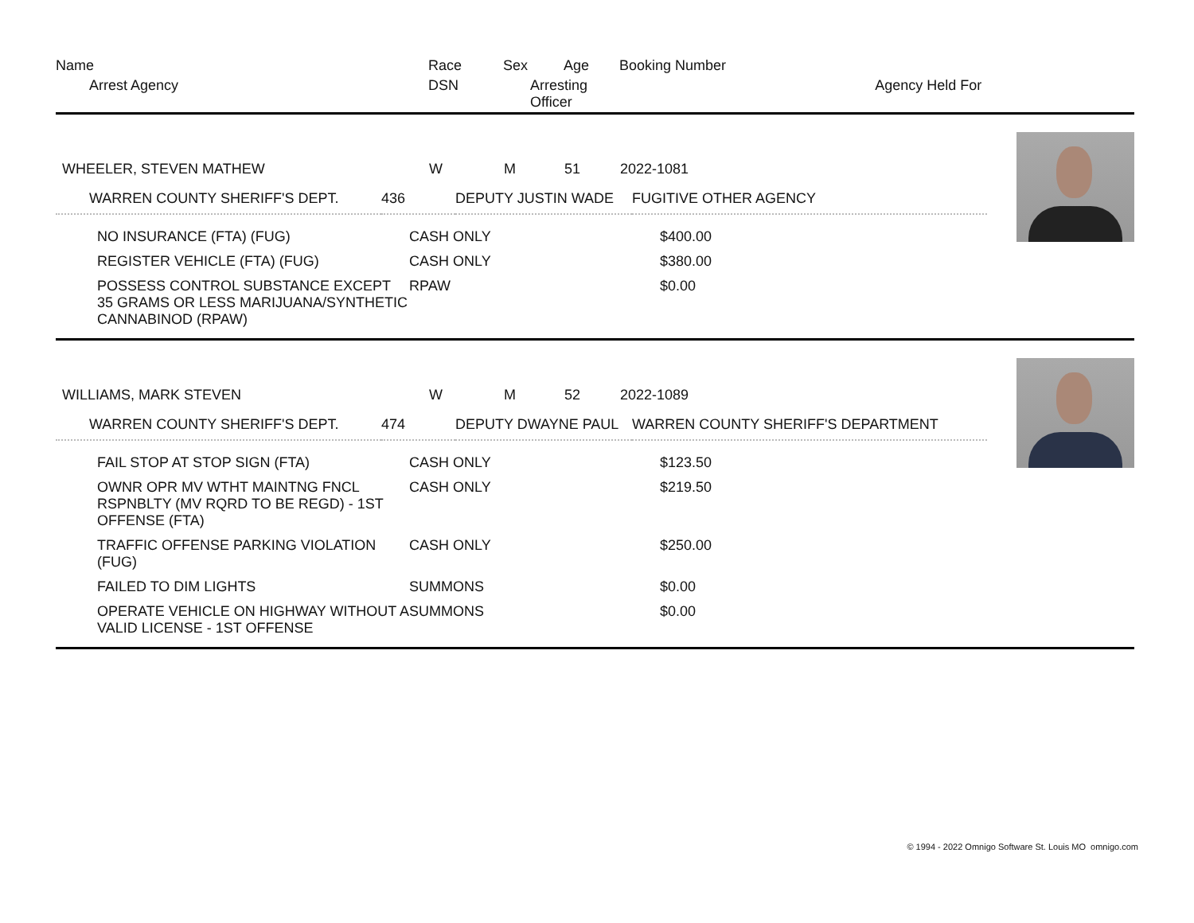| Name | Race | Sex | Age | Booking Number | |
| Arrest Agency | DSN | Arresting Officer | | | Agency Held For |
| WHEELER, STEVEN MATHEW | W | M | 51 | 2022-1081 |
| WARREN COUNTY SHERIFF'S DEPT. | 436 | DEPUTY JUSTIN WADE | FUGITIVE OTHER AGENCY |
| NO INSURANCE (FTA) (FUG) | CASH ONLY | $400.00 |
| REGISTER VEHICLE (FTA) (FUG) | CASH ONLY | $380.00 |
| POSSESS CONTROL SUBSTANCE EXCEPT 35 GRAMS OR LESS MARIJUANA/SYNTHETIC CANNABINOD (RPAW) | RPAW | $0.00 |
| WILLIAMS, MARK STEVEN | W | M | 52 | 2022-1089 |
| WARREN COUNTY SHERIFF'S DEPT. | 474 | DEPUTY DWAYNE PAUL | WARREN COUNTY SHERIFF'S DEPARTMENT |
| FAIL STOP AT STOP SIGN (FTA) | CASH ONLY | $123.50 |
| OWNR OPR MV WTHT MAINTNG FNCL RSPNBLTY (MV RQRD TO BE REGD) - 1ST OFFENSE (FTA) | CASH ONLY | $219.50 |
| TRAFFIC OFFENSE PARKING VIOLATION (FUG) | CASH ONLY | $250.00 |
| FAILED TO DIM LIGHTS | SUMMONS | $0.00 |
| OPERATE VEHICLE ON HIGHWAY WITHOUT A VALID LICENSE - 1ST OFFENSE | SUMMONS | $0.00 |
© 1994 - 2022 Omnigo Software St. Louis MO omnigo.com